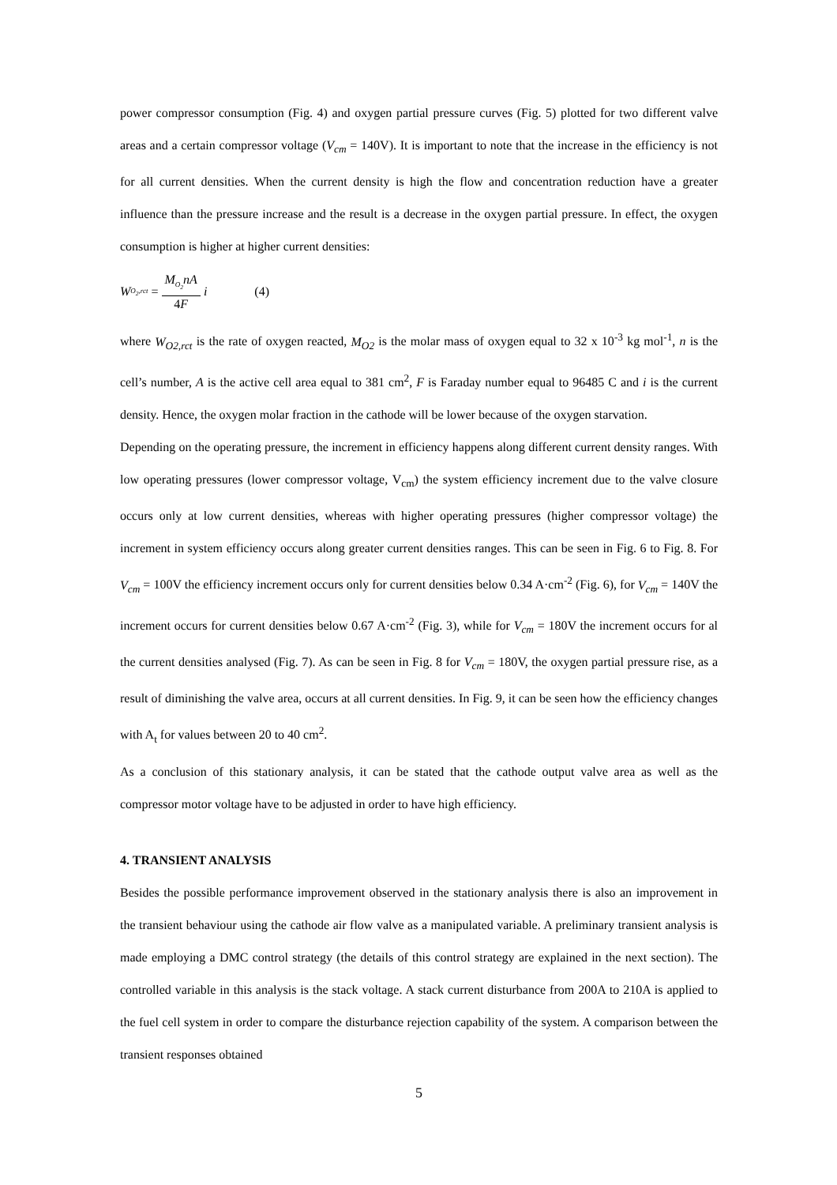power compressor consumption (Fig. 4) and oxygen partial pressure curves (Fig. 5) plotted for two different valve areas and a certain compressor voltage (V<sub>cm</sub> = 140V). It is important to note that the increase in the efficiency is not for all current densities. When the current density is high the flow and concentration reduction have a greater influence than the pressure increase and the result is a decrease in the oxygen partial pressure. In effect, the oxygen consumption is higher at higher current densities:
W<sub>O<sub>2</sub>,rct</sub> = M<sub>O<sub>2</sub></sub>nA 4F i (4)
where W<sub>O2,rct</sub> is the rate of oxygen reacted, M<sub>O2</sub> is the molar mass of oxygen equal to 32 x 10<sup>-3</sup> kg mol<sup>-1</sup>, n is the cell’s number, A is the active cell area equal to 381 cm<sup>2</sup>, F is Faraday number equal to 96485 C and i is the current density. Hence, the oxygen molar fraction in the cathode will be lower because of the oxygen starvation.
Depending on the operating pressure, the increment in efficiency happens along different current density ranges. With low operating pressures (lower compressor voltage, V<sub>cm</sub>) the system efficiency increment due to the valve closure occurs only at low current densities, whereas with higher operating pressures (higher compressor voltage) the increment in system efficiency occurs along greater current densities ranges. This can be seen in Fig. 6 to Fig. 8. For V<sub>cm</sub> = 100V the efficiency increment occurs only for current densities below 0.34 A·cm<sup>-2</sup> (Fig. 6), for V<sub>cm</sub> = 140V the increment occurs for current densities below 0.67 A·cm<sup>-2</sup> (Fig. 3), while for V<sub>cm</sub> = 180V the increment occurs for al the current densities analysed (Fig. 7). As can be seen in Fig. 8 for V<sub>cm</sub> = 180V, the oxygen partial pressure rise, as a result of diminishing the valve area, occurs at all current densities. In Fig. 9, it can be seen how the efficiency changes with A<sub>t</sub> for values between 20 to 40 cm<sup>2</sup>.
As a conclusion of this stationary analysis, it can be stated that the cathode output valve area as well as the compressor motor voltage have to be adjusted in order to have high efficiency.
4. TRANSIENT ANALYSIS
Besides the possible performance improvement observed in the stationary analysis there is also an improvement in the transient behaviour using the cathode air flow valve as a manipulated variable. A preliminary transient analysis is made employing a DMC control strategy (the details of this control strategy are explained in the next section). The controlled variable in this analysis is the stack voltage. A stack current disturbance from 200A to 210A is applied to the fuel cell system in order to compare the disturbance rejection capability of the system. A comparison between the transient responses obtained
5